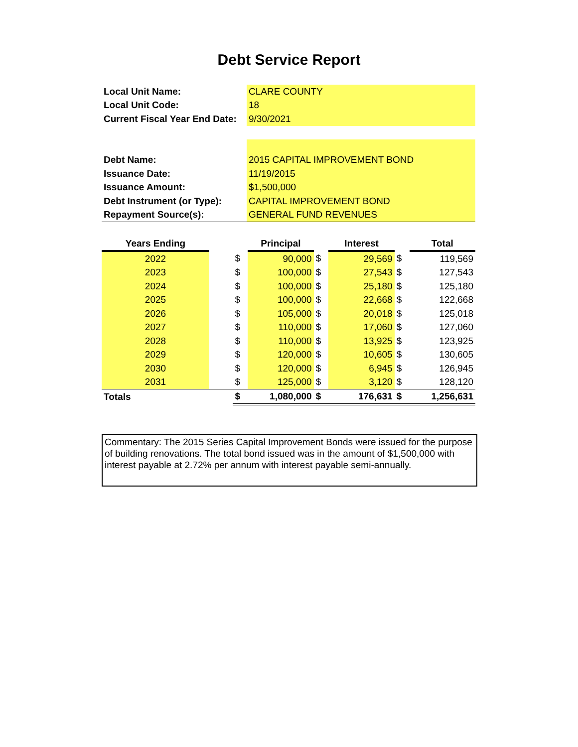Debt Service Report
| Local Unit Name: | CLARE COUNTY |
| Local Unit Code: | 18 |
| Current Fiscal Year End Date: | 9/30/2021 |
| Debt Name: | 2015 CAPITAL IMPROVEMENT BOND |
| Issuance Date: | 11/19/2015 |
| Issuance Amount: | $1,500,000 |
| Debt Instrument (or Type): | CAPITAL IMPROVEMENT BOND |
| Repayment Source(s): | GENERAL FUND REVENUES |
| Years Ending | | | Principal | | Interest | | Total |
| --- | --- | --- | --- | --- | --- | --- | --- |
| 2022 | | $ | 90,000 | $ | 29,569 | $ | 119,569 |
| 2023 | | $ | 100,000 | $ | 27,543 | $ | 127,543 |
| 2024 | | $ | 100,000 | $ | 25,180 | $ | 125,180 |
| 2025 | | $ | 100,000 | $ | 22,668 | $ | 122,668 |
| 2026 | | $ | 105,000 | $ | 20,018 | $ | 125,018 |
| 2027 | | $ | 110,000 | $ | 17,060 | $ | 127,060 |
| 2028 | | $ | 110,000 | $ | 13,925 | $ | 123,925 |
| 2029 | | $ | 120,000 | $ | 10,605 | $ | 130,605 |
| 2030 | | $ | 120,000 | $ | 6,945 | $ | 126,945 |
| 2031 | | $ | 125,000 | $ | 3,120 | $ | 128,120 |
| Totals | | $ | 1,080,000 | $ | 176,631 | $ | 1,256,631 |
Commentary: The 2015 Series Capital Improvement Bonds were issued for the purpose of building renovations. The total bond issued was in the amount of $1,500,000 with interest payable at 2.72% per annum with interest payable semi-annually.